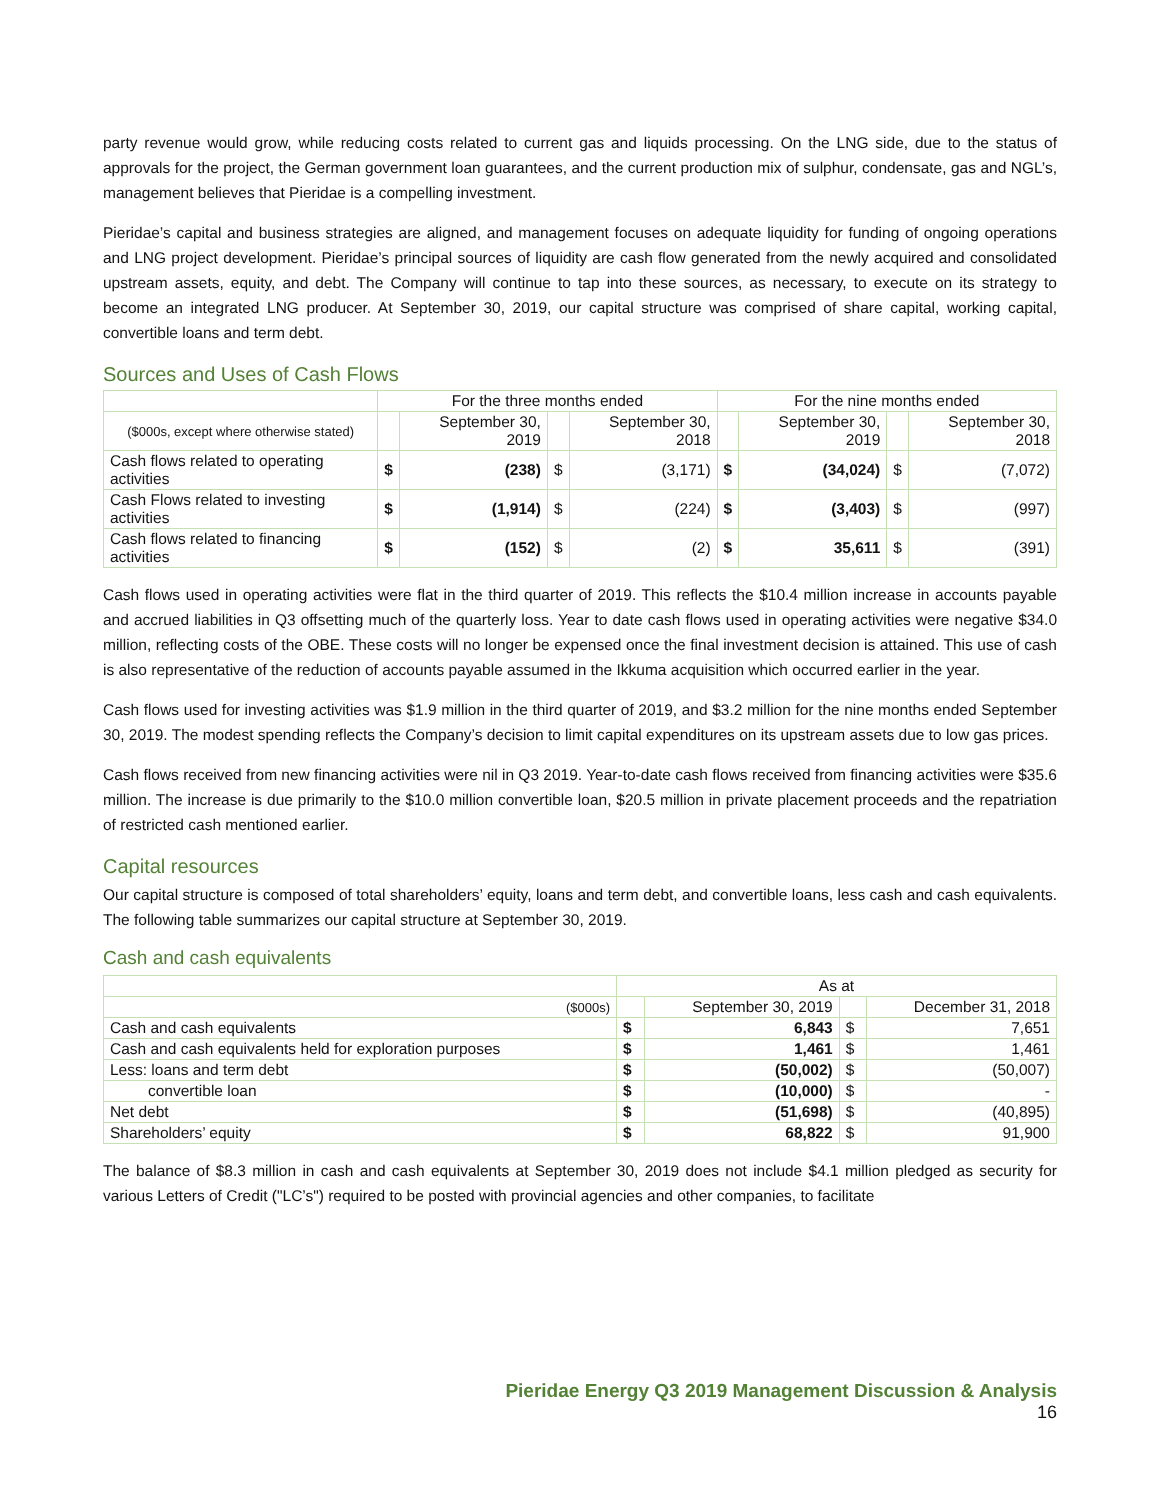party revenue would grow, while reducing costs related to current gas and liquids processing. On the LNG side, due to the status of approvals for the project, the German government loan guarantees, and the current production mix of sulphur, condensate, gas and NGL’s, management believes that Pieridae is a compelling investment.
Pieridae’s capital and business strategies are aligned, and management focuses on adequate liquidity for funding of ongoing operations and LNG project development. Pieridae’s principal sources of liquidity are cash flow generated from the newly acquired and consolidated upstream assets, equity, and debt. The Company will continue to tap into these sources, as necessary, to execute on its strategy to become an integrated LNG producer. At September 30, 2019, our capital structure was comprised of share capital, working capital, convertible loans and term debt.
Sources and Uses of Cash Flows
| | For the three months ended | | | | For the nine months ended | | | |
| --- | --- | --- | --- | --- | --- | --- | --- | --- |
| ($000s, except where otherwise stated) | | September 30, 2019 | | September 30, 2018 | | September 30, 2019 | | September 30, 2018 |
| Cash flows related to operating activities | $ | (238) | $ | (3,171) | $ | (34,024) | $ | (7,072) |
| Cash Flows related to investing activities | $ | (1,914) | $ | (224) | $ | (3,403) | $ | (997) |
| Cash flows related to financing activities | $ | (152) | $ | (2) | $ | 35,611 | $ | (391) |
Cash flows used in operating activities were flat in the third quarter of 2019. This reflects the $10.4 million increase in accounts payable and accrued liabilities in Q3 offsetting much of the quarterly loss. Year to date cash flows used in operating activities were negative $34.0 million, reflecting costs of the OBE. These costs will no longer be expensed once the final investment decision is attained. This use of cash is also representative of the reduction of accounts payable assumed in the Ikkuma acquisition which occurred earlier in the year.
Cash flows used for investing activities was $1.9 million in the third quarter of 2019, and $3.2 million for the nine months ended September 30, 2019. The modest spending reflects the Company’s decision to limit capital expenditures on its upstream assets due to low gas prices.
Cash flows received from new financing activities were nil in Q3 2019. Year-to-date cash flows received from financing activities were $35.6 million. The increase is due primarily to the $10.0 million convertible loan, $20.5 million in private placement proceeds and the repatriation of restricted cash mentioned earlier.
Capital resources
Our capital structure is composed of total shareholders’ equity, loans and term debt, and convertible loans, less cash and cash equivalents. The following table summarizes our capital structure at September 30, 2019.
Cash and cash equivalents
| | As at | | | |
| --- | --- | --- | --- | --- |
| ($000s) | | September 30, 2019 | | December 31, 2018 |
| Cash and cash equivalents | $ | 6,843 | $ | 7,651 |
| Cash and cash equivalents held for exploration purposes | $ | 1,461 | $ | 1,461 |
| Less: loans and term debt | $ | (50,002) | $ | (50,007) |
| convertible loan | $ | (10,000) | $ | - |
| Net debt | $ | (51,698) | $ | (40,895) |
| Shareholders’ equity | $ | 68,822 | $ | 91,900 |
The balance of $8.3 million in cash and cash equivalents at September 30, 2019 does not include $4.1 million pledged as security for various Letters of Credit ("LC’s") required to be posted with provincial agencies and other companies, to facilitate
Pieridae Energy Q3 2019 Management Discussion & Analysis
16